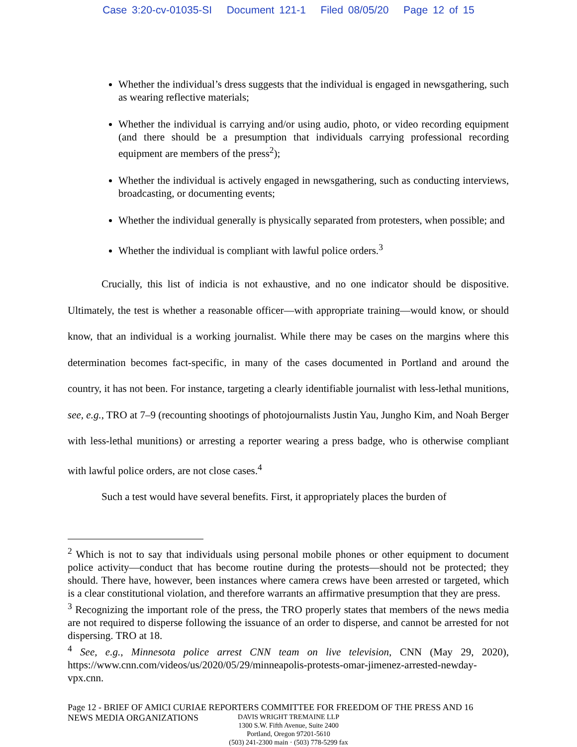Case 3:20-cv-01035-SI Document 121-1 Filed 08/05/20 Page 12 of 15
Whether the individual’s dress suggests that the individual is engaged in newsgathering, such as wearing reflective materials;
Whether the individual is carrying and/or using audio, photo, or video recording equipment (and there should be a presumption that individuals carrying professional recording equipment are members of the press<sup>2</sup>);
Whether the individual is actively engaged in newsgathering, such as conducting interviews, broadcasting, or documenting events;
Whether the individual generally is physically separated from protesters, when possible; and
Whether the individual is compliant with lawful police orders.<sup>3</sup>
Crucially, this list of indicia is not exhaustive, and no one indicator should be dispositive. Ultimately, the test is whether a reasonable officer—with appropriate training—would know, or should know, that an individual is a working journalist. While there may be cases on the margins where this determination becomes fact-specific, in many of the cases documented in Portland and around the country, it has not been. For instance, targeting a clearly identifiable journalist with less-lethal munitions, see, e.g., TRO at 7–9 (recounting shootings of photojournalists Justin Yau, Jungho Kim, and Noah Berger with less-lethal munitions) or arresting a reporter wearing a press badge, who is otherwise compliant with lawful police orders, are not close cases.<sup>4</sup>
Such a test would have several benefits. First, it appropriately places the burden of
<sup>2</sup> Which is not to say that individuals using personal mobile phones or other equipment to document police activity—conduct that has become routine during the protests—should not be protected; they should. There have, however, been instances where camera crews have been arrested or targeted, which is a clear constitutional violation, and therefore warrants an affirmative presumption that they are press.
<sup>3</sup> Recognizing the important role of the press, the TRO properly states that members of the news media are not required to disperse following the issuance of an order to disperse, and cannot be arrested for not dispersing. TRO at 18.
<sup>4</sup> See, e.g., Minnesota police arrest CNN team on live television, CNN (May 29, 2020), https://www.cnn.com/videos/us/2020/05/29/minneapolis-protests-omar-jimenez-arrested-newday-vpx.cnn.
Page 12 - BRIEF OF AMICI CURIAE REPORTERS COMMITTEE FOR FREEDOM OF THE PRESS AND 16
NEWS MEDIA ORGANIZATIONS
DAVIS WRIGHT TREMAINE LLP
1300 S.W. Fifth Avenue, Suite 2400
Portland, Oregon 97201-5610
(503) 241-2300 main · (503) 778-5299 fax